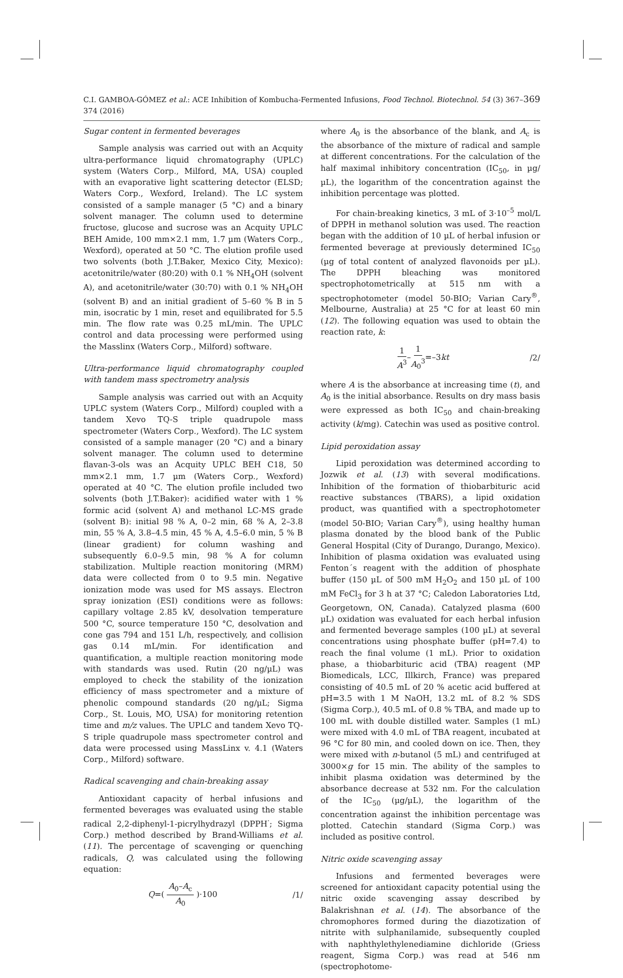C.I. GAMBOA-GÓMEZ et al.: ACE Inhibition of Kombucha-Fermented Infusions, Food Technol. Biotechnol. 54 (3) 367–374 (2016) 369
Sugar content in fermented beverages
Sample analysis was carried out with an Acquity ultra-performance liquid chromatography (UPLC) system (Waters Corp., Milford, MA, USA) coupled with an evaporative light scattering detector (ELSD; Waters Corp., Wexford, Ireland). The LC system consisted of a sample manager (5 °C) and a binary solvent manager. The column used to determine fructose, glucose and sucrose was an Acquity UPLC BEH Amide, 100 mm×2.1 mm, 1.7 µm (Waters Corp., Wexford), operated at 50 °C. The elution profile used two solvents (both J.T.Baker, Mexico City, Mexico): acetonitrile/water (80:20) with 0.1 % NH<sub>4</sub>OH (solvent A), and acetonitrile/water (30:70) with 0.1 % NH<sub>4</sub>OH (solvent B) and an initial gradient of 5–60 % B in 5 min, isocratic by 1 min, reset and equilibrated for 5.5 min. The flow rate was 0.25 mL/min. The UPLC control and data processing were performed using the Masslinx (Waters Corp., Milford) software.
Ultra-performance liquid chromatography coupled with tandem mass spectrometry analysis
Sample analysis was carried out with an Acquity UPLC system (Waters Corp., Milford) coupled with a tandem Xevo TQ-S triple quadrupole mass spectrometer (Waters Corp., Wexford). The LC system consisted of a sample manager (20 °C) and a binary solvent manager. The column used to determine flavan-3-ols was an Acquity UPLC BEH C18, 50 mm×2.1 mm, 1.7 µm (Waters Corp., Wexford) operated at 40 °C. The elution profile included two solvents (both J.T.Baker): acidified water with 1 % formic acid (solvent A) and methanol LC-MS grade (solvent B): initial 98 % A, 0–2 min, 68 % A, 2–3.8 min, 55 % A, 3.8–4.5 min, 45 % A, 4.5–6.0 min, 5 % B (linear gradient) for column washing and subsequently 6.0–9.5 min, 98 % A for column stabilization. Multiple reaction monitoring (MRM) data were collected from 0 to 9.5 min. Negative ionization mode was used for MS assays. Electron spray ionization (ESI) conditions were as follows: capillary voltage 2.85 kV, desolvation temperature 500 °C, source temperature 150 °C, desolvation and cone gas 794 and 151 L/h, respectively, and collision gas 0.14 mL/min. For identification and quantification, a multiple reaction monitoring mode with standards was used. Rutin (20 ng/µL) was employed to check the stability of the ionization efficiency of mass spectrometer and a mixture of phenolic compound standards (20 ng/µL; Sigma Corp., St. Louis, MO, USA) for monitoring retention time and m/z values. The UPLC and tandem Xevo TQ-S triple quadrupole mass spectrometer control and data were processed using MassLinx v. 4.1 (Waters Corp., Milford) software.
Radical scavenging and chain-breaking assay
Antioxidant capacity of herbal infusions and fermented beverages was evaluated using the stable radical 2,2-diphenyl-1-picrylhydrazyl (DPPH<sup>·</sup>; Sigma Corp.) method described by Brand-Williams et al. (11). The percentage of scavenging or quenching radicals, Q, was calculated using the following equation:
Q=( A<sub>0</sub>–A<sub>c</sub> A<sub>0</sub> )·100 /1/
where A<sub>0</sub> is the absorbance of the blank, and A<sub>c</sub> is the absorbance of the mixture of radical and sample at different concentrations. For the calculation of the half maximal inhibitory concentration (IC<sub>50</sub>, in µg/µL), the logarithm of the concentration against the inhibition percentage was plotted.
For chain-breaking kinetics, 3 mL of 3·10<sup>–5</sup> mol/L of DPPH in methanol solution was used. The reaction began with the addition of 10 µL of herbal infusion or fermented beverage at previously determined IC<sub>50</sub> (µg of total content of analyzed flavonoids per µL). The DPPH bleaching was monitored spectrophotometrically at 515 nm with a spectrophotometer (model 50-BIO; Varian Cary<sup>®</sup>, Melbourne, Australia) at 25 °C for at least 60 min (12). The following equation was used to obtain the reaction rate, k:
1 A<sup>3</sup>–1 A<sub>0</sub><sup>3</sup>=–3kt /2/
where A is the absorbance at increasing time (t), and A<sub>0</sub> is the initial absorbance. Results on dry mass basis were expressed as both IC<sub>50</sub> and chain-breaking activity (k/mg). Catechin was used as positive control.
Lipid peroxidation assay
Lipid peroxidation was determined according to Jozwik et al. (13) with several modifications. Inhibition of the formation of thiobarbituric acid reactive substances (TBARS), a lipid oxidation product, was quantified with a spectrophotometer (model 50-BIO; Varian Cary<sup>®</sup>), using healthy human plasma donated by the blood bank of the Public General Hospital (City of Durango, Durango, Mexico). Inhibition of plasma oxidation was evaluated using Fenton´s reagent with the addition of phosphate buffer (150 µL of 500 mM H<sub>2</sub>O<sub>2</sub> and 150 µL of 100 mM FeCl<sub>3</sub> for 3 h at 37 °C; Caledon Laboratories Ltd, Georgetown, ON, Canada). Catalyzed plasma (600 µL) oxidation was evaluated for each herbal infusion and fermented beverage samples (100 µL) at several concentrations using phosphate buffer (pH=7.4) to reach the final volume (1 mL). Prior to oxidation phase, a thiobarbituric acid (TBA) reagent (MP Biomedicals, LCC, Illkirch, France) was prepared consisting of 40.5 mL of 20 % acetic acid buffered at pH=3.5 with 1 M NaOH, 13.2 mL of 8.2 % SDS (Sigma Corp.), 40.5 mL of 0.8 % TBA, and made up to 100 mL with double distilled water. Samples (1 mL) were mixed with 4.0 mL of TBA reagent, incubated at 96 °C for 80 min, and cooled down on ice. Then, they were mixed with n-butanol (5 mL) and centrifuged at 3000×g for 15 min. The ability of the samples to inhibit plasma oxidation was determined by the absorbance decrease at 532 nm. For the calculation of the IC<sub>50</sub> (µg/µL), the logarithm of the concentration against the inhibition percentage was plotted. Catechin standard (Sigma Corp.) was included as positive control.
Nitric oxide scavenging assay
Infusions and fermented beverages were screened for antioxidant capacity potential using the nitric oxide scavenging assay described by Balakrishnan et al. (14). The absorbance of the chromophores formed during the diazotization of nitrite with sulphanilamide, subsequently coupled with naphthylethylenediamine dichloride (Griess reagent, Sigma Corp.) was read at 546 nm (spectrophotome-